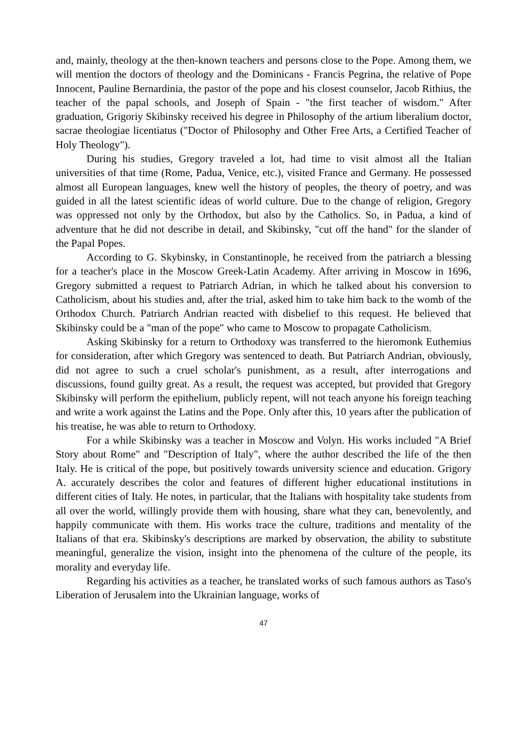and, mainly, theology at the then-known teachers and persons close to the Pope. Among them, we will mention the doctors of theology and the Dominicans - Francis Pegrina, the relative of Pope Innocent, Pauline Bernardinia, the pastor of the pope and his closest counselor, Jacob Rithius, the teacher of the papal schools, and Joseph of Spain - "the first teacher of wisdom." After graduation, Grigoriy Skibinsky received his degree in Philosophy of the artium liberalium doctor, sacrae theologiae licentiatus ("Doctor of Philosophy and Other Free Arts, a Certified Teacher of Holy Theology").
During his studies, Gregory traveled a lot, had time to visit almost all the Italian universities of that time (Rome, Padua, Venice, etc.), visited France and Germany. He possessed almost all European languages, knew well the history of peoples, the theory of poetry, and was guided in all the latest scientific ideas of world culture. Due to the change of religion, Gregory was oppressed not only by the Orthodox, but also by the Catholics. So, in Padua, a kind of adventure that he did not describe in detail, and Skibinsky, "cut off the hand" for the slander of the Papal Popes.
According to G. Skybinsky, in Constantinople, he received from the patriarch a blessing for a teacher's place in the Moscow Greek-Latin Academy. After arriving in Moscow in 1696, Gregory submitted a request to Patriarch Adrian, in which he talked about his conversion to Catholicism, about his studies and, after the trial, asked him to take him back to the womb of the Orthodox Church. Patriarch Andrian reacted with disbelief to this request. He believed that Skibinsky could be a "man of the pope" who came to Moscow to propagate Catholicism.
Asking Skibinsky for a return to Orthodoxy was transferred to the hieromonk Euthemius for consideration, after which Gregory was sentenced to death. But Patriarch Andrian, obviously, did not agree to such a cruel scholar's punishment, as a result, after interrogations and discussions, found guilty great. As a result, the request was accepted, but provided that Gregory Skibinsky will perform the epithelium, publicly repent, will not teach anyone his foreign teaching and write a work against the Latins and the Pope. Only after this, 10 years after the publication of his treatise, he was able to return to Orthodoxy.
For a while Skibinsky was a teacher in Moscow and Volyn. His works included "A Brief Story about Rome" and "Description of Italy", where the author described the life of the then Italy. He is critical of the pope, but positively towards university science and education. Grigory A. accurately describes the color and features of different higher educational institutions in different cities of Italy. He notes, in particular, that the Italians with hospitality take students from all over the world, willingly provide them with housing, share what they can, benevolently, and happily communicate with them. His works trace the culture, traditions and mentality of the Italians of that era. Skibinsky's descriptions are marked by observation, the ability to substitute meaningful, generalize the vision, insight into the phenomena of the culture of the people, its morality and everyday life.
Regarding his activities as a teacher, he translated works of such famous authors as Taso's Liberation of Jerusalem into the Ukrainian language, works of
47